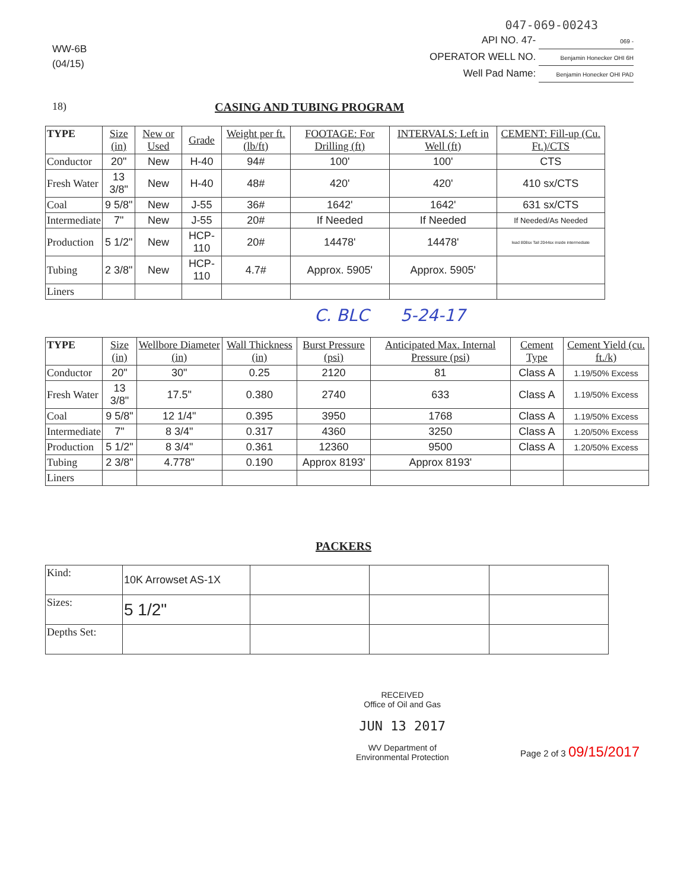WW-6B
(04/15)
047-069-00243
API NO. 47- 069 -
OPERATOR WELL NO. Benjamin Honecker OHI 6H
Well Pad Name: Benjamin Honecker OHI PAD
18) CASING AND TUBING PROGRAM
| TYPE | Size (in) | New or Used | Grade | Weight per ft. (lb/ft) | FOOTAGE: For Drilling (ft) | INTERVALS: Left in Well (ft) | CEMENT: Fill-up (Cu. Ft.)/CTS |
| --- | --- | --- | --- | --- | --- | --- | --- |
| Conductor | 20" | New | H-40 | 94# | 100' | 100' | CTS |
| Fresh Water | 13 3/8" | New | H-40 | 48# | 420' | 420' | 410 sx/CTS |
| Coal | 9 5/8" | New | J-55 | 36# | 1642' | 1642' | 631 sx/CTS |
| Intermediate | 7" | New | J-55 | 20# | If Needed | If Needed | If Needed/As Needed |
| Production | 5 1/2" | New | HCP-110 | 20# | 14478' | 14478' | lead 808sx Tail 2044sx inside intermediate |
| Tubing | 2 3/8" | New | HCP-110 | 4.7# | Approx. 5905' | Approx. 5905' | |
| Liners | | | | | | | |
C. BLC 5-24-17
| TYPE | Size (in) | Wellbore Diameter (in) | Wall Thickness (in) | Burst Pressure (psi) | Anticipated Max. Internal Pressure (psi) | Cement Type | Cement Yield (cu. ft./k) |
| --- | --- | --- | --- | --- | --- | --- | --- |
| Conductor | 20" | 30" | 0.25 | 2120 | 81 | Class A | 1.19/50% Excess |
| Fresh Water | 13 3/8" | 17.5" | 0.380 | 2740 | 633 | Class A | 1.19/50% Excess |
| Coal | 9 5/8" | 12 1/4" | 0.395 | 3950 | 1768 | Class A | 1.19/50% Excess |
| Intermediate | 7" | 8 3/4" | 0.317 | 4360 | 3250 | Class A | 1.20/50% Excess |
| Production | 5 1/2" | 8 3/4" | 0.361 | 12360 | 9500 | Class A | 1.20/50% Excess |
| Tubing | 2 3/8" | 4.778" | 0.190 | Approx 8193' | Approx 8193' | | |
| Liners | | | | | | | |
PACKERS
| Kind: | 10K Arrowset AS-1X | | | |
| Sizes: | 5 1/2" | | | |
| Depths Set: | | | | |
RECEIVED
Office of Oil and Gas
JUN 13 2017
WV Department of
Environmental Protection
Page 2 of 3 09/15/2017